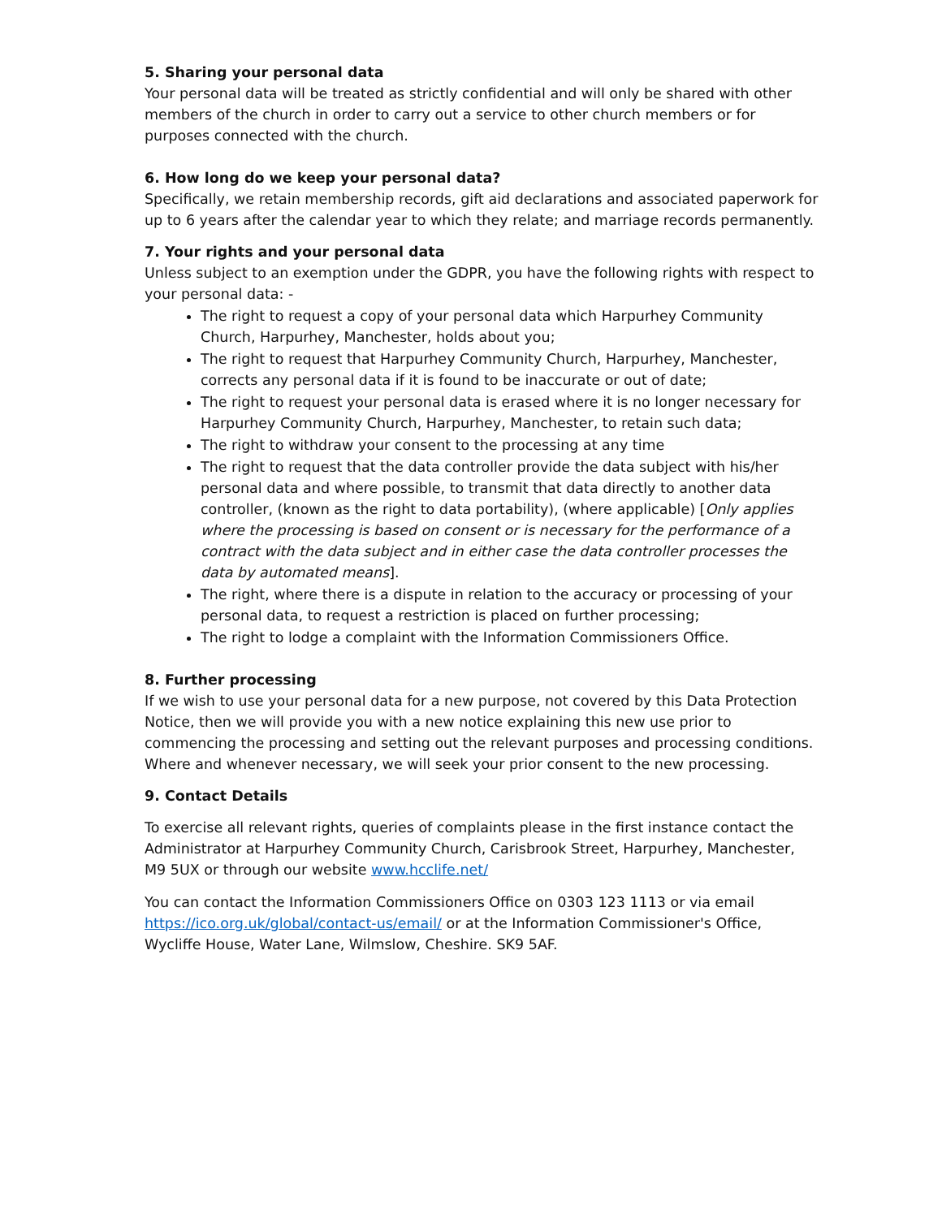5. Sharing your personal data
Your personal data will be treated as strictly confidential and will only be shared with other members of the church in order to carry out a service to other church members or for purposes connected with the church.
6. How long do we keep your personal data?
Specifically, we retain membership records, gift aid declarations and associated paperwork for up to 6 years after the calendar year to which they relate; and marriage records permanently.
7. Your rights and your personal data
Unless subject to an exemption under the GDPR, you have the following rights with respect to your personal data: -
The right to request a copy of your personal data which Harpurhey Community Church, Harpurhey, Manchester, holds about you;
The right to request that Harpurhey Community Church, Harpurhey, Manchester, corrects any personal data if it is found to be inaccurate or out of date;
The right to request your personal data is erased where it is no longer necessary for Harpurhey Community Church, Harpurhey, Manchester, to retain such data;
The right to withdraw your consent to the processing at any time
The right to request that the data controller provide the data subject with his/her personal data and where possible, to transmit that data directly to another data controller, (known as the right to data portability), (where applicable) [Only applies where the processing is based on consent or is necessary for the performance of a contract with the data subject and in either case the data controller processes the data by automated means].
The right, where there is a dispute in relation to the accuracy or processing of your personal data, to request a restriction is placed on further processing;
The right to lodge a complaint with the Information Commissioners Office.
8. Further processing
If we wish to use your personal data for a new purpose, not covered by this Data Protection Notice, then we will provide you with a new notice explaining this new use prior to commencing the processing and setting out the relevant purposes and processing conditions. Where and whenever necessary, we will seek your prior consent to the new processing.
9. Contact Details
To exercise all relevant rights, queries of complaints please in the first instance contact the Administrator at Harpurhey Community Church, Carisbrook Street, Harpurhey, Manchester, M9 5UX or through our website www.hcclife.net/
You can contact the Information Commissioners Office on 0303 123 1113 or via email https://ico.org.uk/global/contact-us/email/ or at the Information Commissioner's Office, Wycliffe House, Water Lane, Wilmslow, Cheshire. SK9 5AF.